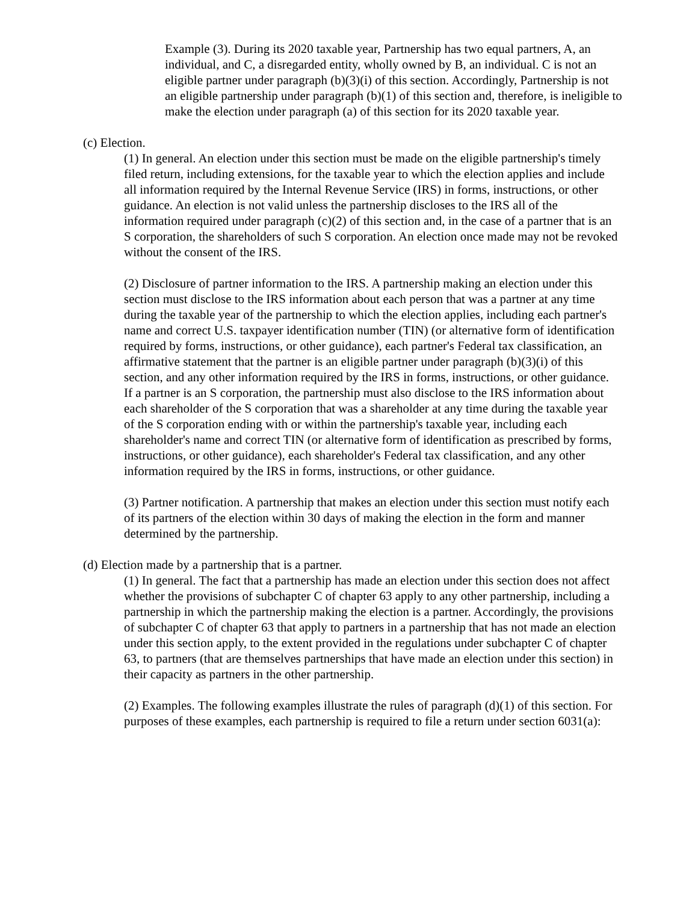Example (3). During its 2020 taxable year, Partnership has two equal partners, A, an individual, and C, a disregarded entity, wholly owned by B, an individual. C is not an eligible partner under paragraph (b)(3)(i) of this section. Accordingly, Partnership is not an eligible partnership under paragraph (b)(1) of this section and, therefore, is ineligible to make the election under paragraph (a) of this section for its 2020 taxable year.
(c) Election.
(1) In general. An election under this section must be made on the eligible partnership's timely filed return, including extensions, for the taxable year to which the election applies and include all information required by the Internal Revenue Service (IRS) in forms, instructions, or other guidance. An election is not valid unless the partnership discloses to the IRS all of the information required under paragraph (c)(2) of this section and, in the case of a partner that is an S corporation, the shareholders of such S corporation. An election once made may not be revoked without the consent of the IRS.
(2) Disclosure of partner information to the IRS. A partnership making an election under this section must disclose to the IRS information about each person that was a partner at any time during the taxable year of the partnership to which the election applies, including each partner's name and correct U.S. taxpayer identification number (TIN) (or alternative form of identification required by forms, instructions, or other guidance), each partner's Federal tax classification, an affirmative statement that the partner is an eligible partner under paragraph (b)(3)(i) of this section, and any other information required by the IRS in forms, instructions, or other guidance. If a partner is an S corporation, the partnership must also disclose to the IRS information about each shareholder of the S corporation that was a shareholder at any time during the taxable year of the S corporation ending with or within the partnership's taxable year, including each shareholder's name and correct TIN (or alternative form of identification as prescribed by forms, instructions, or other guidance), each shareholder's Federal tax classification, and any other information required by the IRS in forms, instructions, or other guidance.
(3) Partner notification. A partnership that makes an election under this section must notify each of its partners of the election within 30 days of making the election in the form and manner determined by the partnership.
(d) Election made by a partnership that is a partner.
(1) In general. The fact that a partnership has made an election under this section does not affect whether the provisions of subchapter C of chapter 63 apply to any other partnership, including a partnership in which the partnership making the election is a partner. Accordingly, the provisions of subchapter C of chapter 63 that apply to partners in a partnership that has not made an election under this section apply, to the extent provided in the regulations under subchapter C of chapter 63, to partners (that are themselves partnerships that have made an election under this section) in their capacity as partners in the other partnership.
(2) Examples. The following examples illustrate the rules of paragraph (d)(1) of this section. For purposes of these examples, each partnership is required to file a return under section 6031(a):